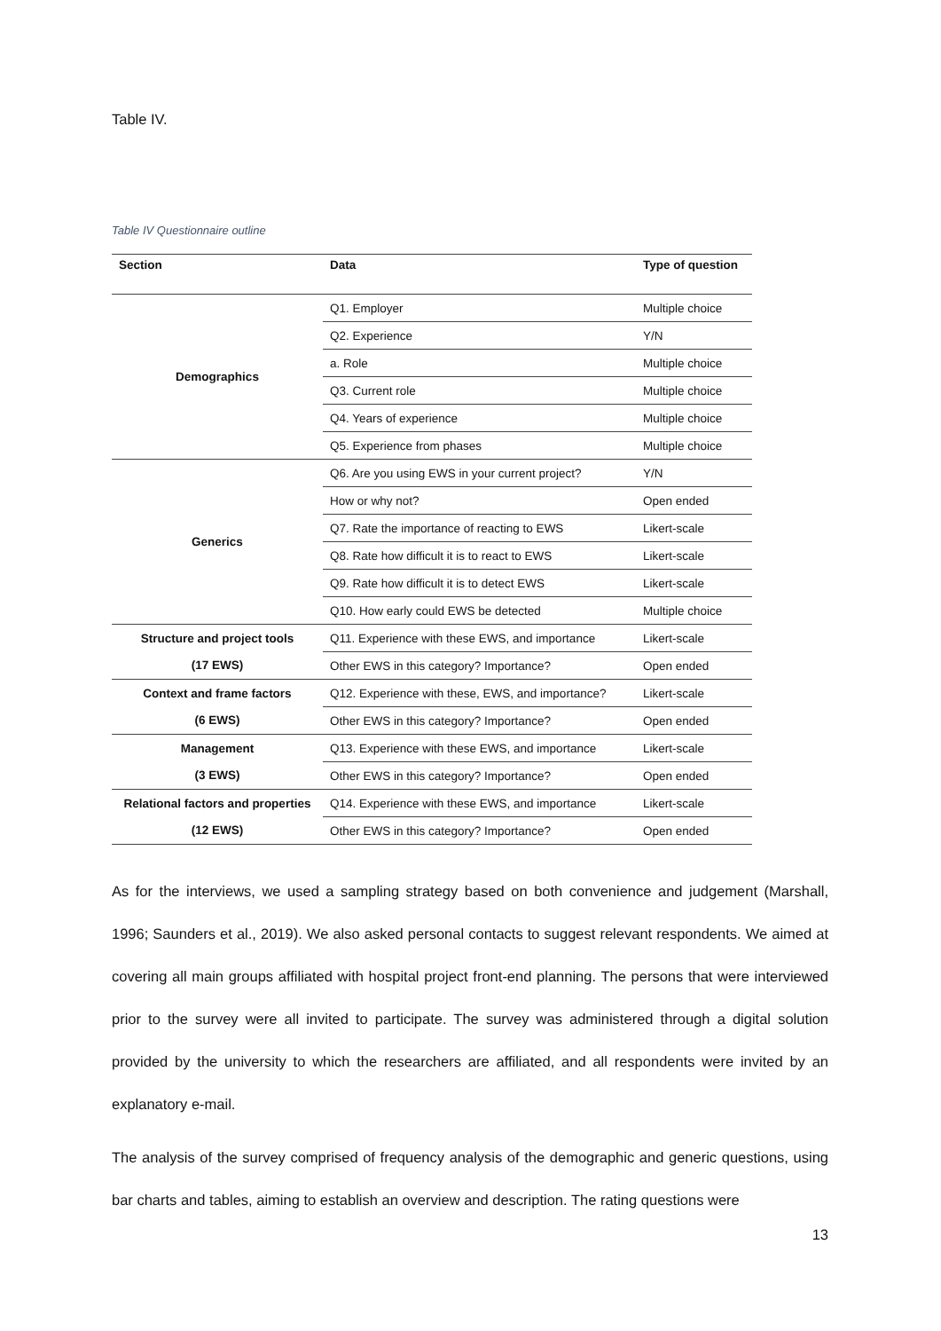Table IV.
Table IV Questionnaire outline
| Section | Data | Type of question |
| --- | --- | --- |
| Demographics | Q1. Employer | Multiple choice |
| | Q2. Experience | Y/N |
| | a. Role | Multiple choice |
| | Q3. Current role | Multiple choice |
| | Q4. Years of experience | Multiple choice |
| | Q5. Experience from phases | Multiple choice |
| Generics | Q6. Are you using EWS in your current project? | Y/N |
| | How or why not? | Open ended |
| | Q7. Rate the importance of reacting to EWS | Likert-scale |
| | Q8. Rate how difficult it is to react to EWS | Likert-scale |
| | Q9. Rate how difficult it is to detect EWS | Likert-scale |
| | Q10. How early could EWS be detected | Multiple choice |
| Structure and project tools | Q11. Experience with these EWS, and importance | Likert-scale |
| (17 EWS) | Other EWS in this category? Importance? | Open ended |
| Context and frame factors | Q12. Experience with these, EWS, and importance? | Likert-scale |
| (6 EWS) | Other EWS in this category? Importance? | Open ended |
| Management | Q13. Experience with these EWS, and importance | Likert-scale |
| (3 EWS) | Other EWS in this category? Importance? | Open ended |
| Relational factors and properties | Q14. Experience with these EWS, and importance | Likert-scale |
| (12 EWS) | Other EWS in this category? Importance? | Open ended |
As for the interviews, we used a sampling strategy based on both convenience and judgement (Marshall, 1996; Saunders et al., 2019). We also asked personal contacts to suggest relevant respondents. We aimed at covering all main groups affiliated with hospital project front-end planning. The persons that were interviewed prior to the survey were all invited to participate. The survey was administered through a digital solution provided by the university to which the researchers are affiliated, and all respondents were invited by an explanatory e-mail.
The analysis of the survey comprised of frequency analysis of the demographic and generic questions, using bar charts and tables, aiming to establish an overview and description. The rating questions were
13